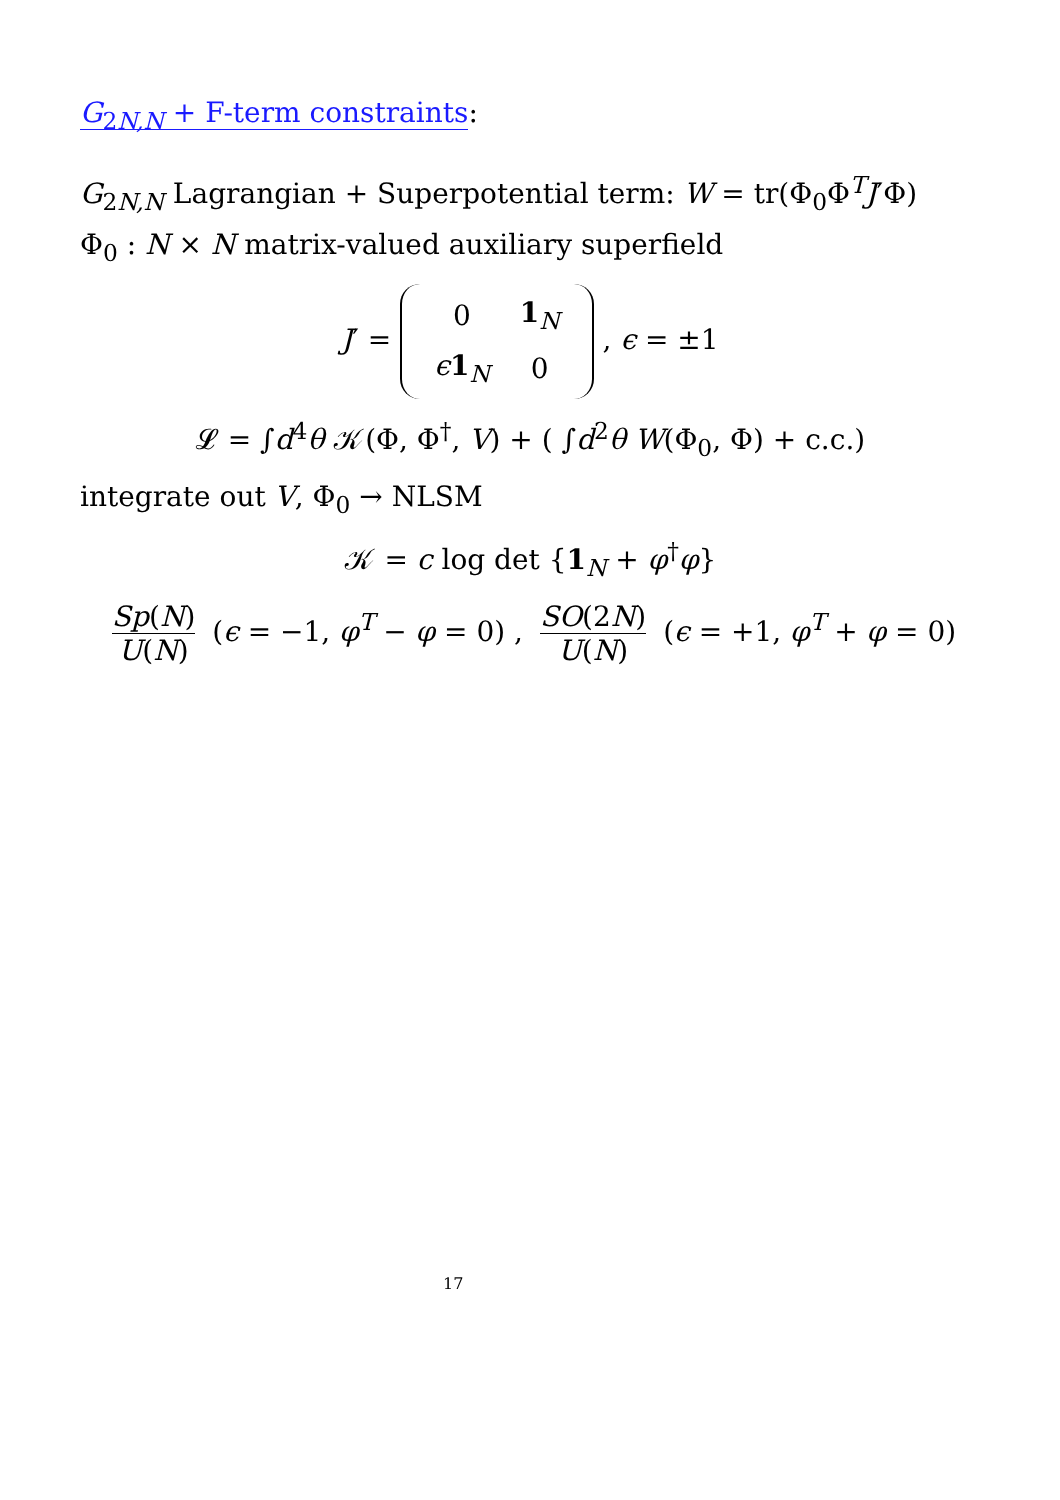G<sub>2N,N</sub> + F-term constraints:
G<sub>2N,N</sub> Lagrangian + Superpotential term: W = tr(Φ<sub>0</sub>Φ<sup>T</sup>J′Φ)
Φ<sub>0</sub> : N × N matrix-valued auxiliary superfield
J′ =
| 0 | 1<sub>N</sub> |
| ϵ 1<sub>N</sub> | 0 |
, ϵ = ±1
𝓛 = ∫d<sup>4</sup>θ 𝒦(Φ, Φ<sup>†</sup>, V) + ( ∫d<sup>2</sup>θ W(Φ<sub>0</sub>, Φ) + c.c.)
integrate out V, Φ<sub>0</sub> → NLSM
𝒦 = c log det {1<sub>N</sub> + φ<sup>†</sup>φ}
Sp(N) U(N) (ϵ = −1, φ<sup>T</sup> − φ = 0) , SO(2N) U(N) (ϵ = +1, φ<sup>T</sup> + φ = 0)
17